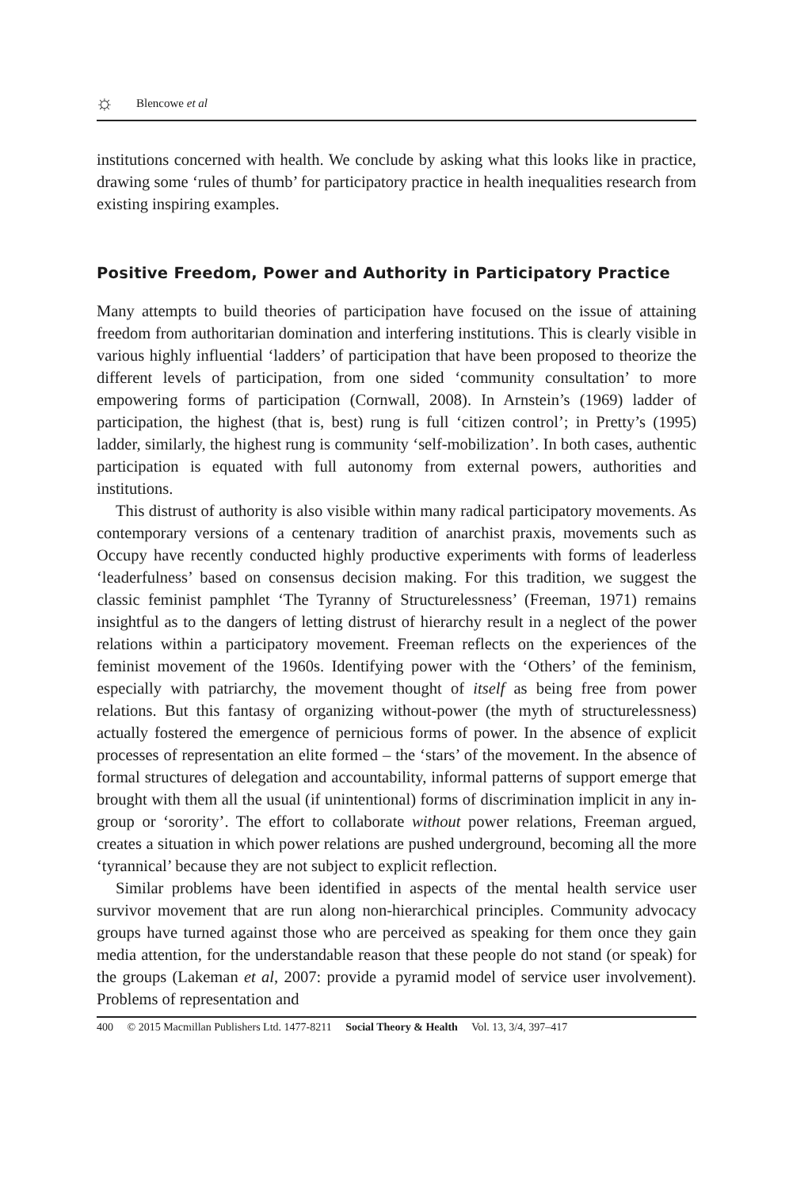☼ Blencowe et al
institutions concerned with health. We conclude by asking what this looks like in practice, drawing some ‘rules of thumb’ for participatory practice in health inequalities research from existing inspiring examples.
Positive Freedom, Power and Authority in Participatory Practice
Many attempts to build theories of participation have focused on the issue of attaining freedom from authoritarian domination and interfering institutions. This is clearly visible in various highly influential ‘ladders’ of participation that have been proposed to theorize the different levels of participation, from one sided ‘community consultation’ to more empowering forms of participation (Cornwall, 2008). In Arnstein’s (1969) ladder of participation, the highest (that is, best) rung is full ‘citizen control’; in Pretty’s (1995) ladder, similarly, the highest rung is community ‘self-mobilization’. In both cases, authentic participation is equated with full autonomy from external powers, authorities and institutions.
This distrust of authority is also visible within many radical participatory movements. As contemporary versions of a centenary tradition of anarchist praxis, movements such as Occupy have recently conducted highly productive experiments with forms of leaderless ‘leaderfulness’ based on consensus decision making. For this tradition, we suggest the classic feminist pamphlet ‘The Tyranny of Structurelessness’ (Freeman, 1971) remains insightful as to the dangers of letting distrust of hierarchy result in a neglect of the power relations within a participatory movement. Freeman reflects on the experiences of the feminist movement of the 1960s. Identifying power with the ‘Others’ of the feminism, especially with patriarchy, the movement thought of itself as being free from power relations. But this fantasy of organizing without-power (the myth of structurelessness) actually fostered the emergence of pernicious forms of power. In the absence of explicit processes of representation an elite formed – the ‘stars’ of the movement. In the absence of formal structures of delegation and accountability, informal patterns of support emerge that brought with them all the usual (if unintentional) forms of discrimination implicit in any in-group or ‘sorority’. The effort to collaborate without power relations, Freeman argued, creates a situation in which power relations are pushed underground, becoming all the more ‘tyrannical’ because they are not subject to explicit reflection.
Similar problems have been identified in aspects of the mental health service user survivor movement that are run along non-hierarchical principles. Community advocacy groups have turned against those who are perceived as speaking for them once they gain media attention, for the understandable reason that these people do not stand (or speak) for the groups (Lakeman et al, 2007: provide a pyramid model of service user involvement). Problems of representation and
400 © 2015 Macmillan Publishers Ltd. 1477-8211 Social Theory & Health Vol. 13, 3/4, 397–417